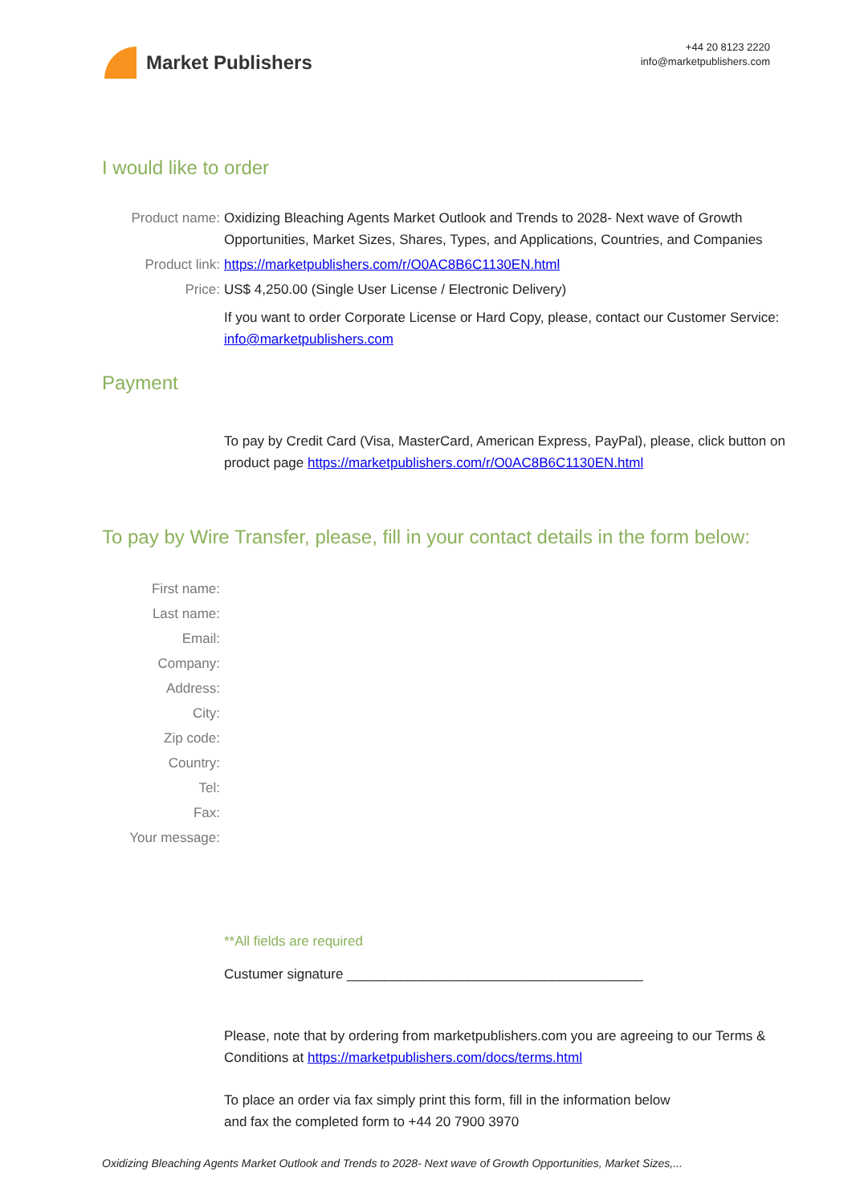Market Publishers
+44 20 8123 2220
info@marketpublishers.com
I would like to order
| Product name: | Oxidizing Bleaching Agents Market Outlook and Trends to 2028- Next wave of Growth Opportunities, Market Sizes, Shares, Types, and Applications, Countries, and Companies |
| Product link: | https://marketpublishers.com/r/O0AC8B6C1130EN.html |
| Price: | US$ 4,250.00 (Single User License / Electronic Delivery) |
| | If you want to order Corporate License or Hard Copy, please, contact our Customer Service: info@marketpublishers.com |
Payment
To pay by Credit Card (Visa, MasterCard, American Express, PayPal), please, click button on product page https://marketpublishers.com/r/O0AC8B6C1130EN.html
To pay by Wire Transfer, please, fill in your contact details in the form below:
| First name: | |
| Last name: | |
| Email: | |
| Company: | |
| Address: | |
| City: | |
| Zip code: | |
| Country: | |
| Tel: | |
| Fax: | |
| Your message: | |
**All fields are required
Custumer signature _______________________________________
Please, note that by ordering from marketpublishers.com you are agreeing to our Terms & Conditions at https://marketpublishers.com/docs/terms.html
To place an order via fax simply print this form, fill in the information below
and fax the completed form to +44 20 7900 3970
Oxidizing Bleaching Agents Market Outlook and Trends to 2028- Next wave of Growth Opportunities, Market Sizes,...